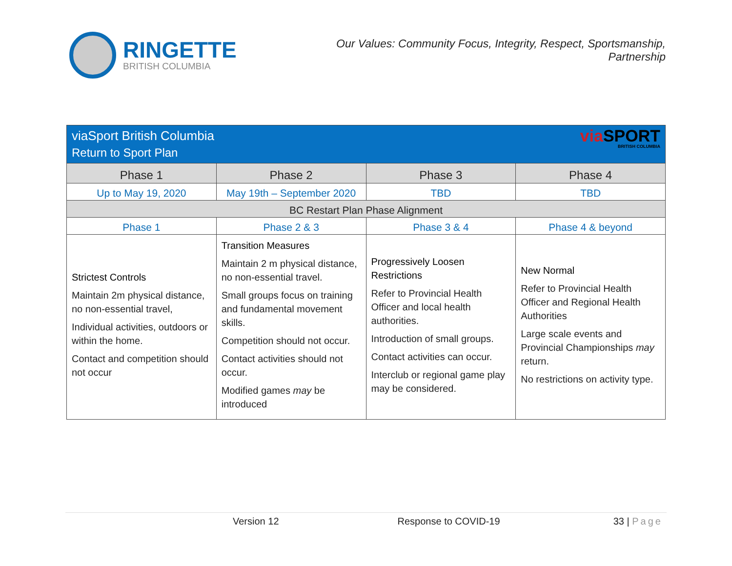RINGETTE
BRITISH COLUMBIA
Our Values: Community Focus, Integrity, Respect, Sportsmanship,
Partnership
| viaSport British Columbia Return to Sport Plan via SPORT BRITISH COLUMBIA | | | |
| Phase 1 | Phase 2 | Phase 3 | Phase 4 |
| Up to May 19, 2020 | May 19th – September 2020 | TBD | TBD |
| BC Restart Plan Phase Alignment | | | |
| Phase 1 | Phase 2 & 3 | Phase 3 & 4 | Phase 4 & beyond |
| Strictest Controls Maintain 2m physical distance, no non-essential travel, Individual activities, outdoors or within the home. Contact and competition should not occur | Transition Measures Maintain 2 m physical distance, no non-essential travel. Small groups focus on training and fundamental movement skills. Competition should not occur. Contact activities should not occur. Modified games may be introduced | Progressively Loosen Restrictions Refer to Provincial Health Officer and local health authorities. Introduction of small groups. Contact activities can occur. Interclub or regional game play may be considered. | New Normal Refer to Provincial Health Officer and Regional Health Authorities Large scale events and Provincial Championships may return. No restrictions on activity type. |
Version 12 Response to COVID-19 33 | Page